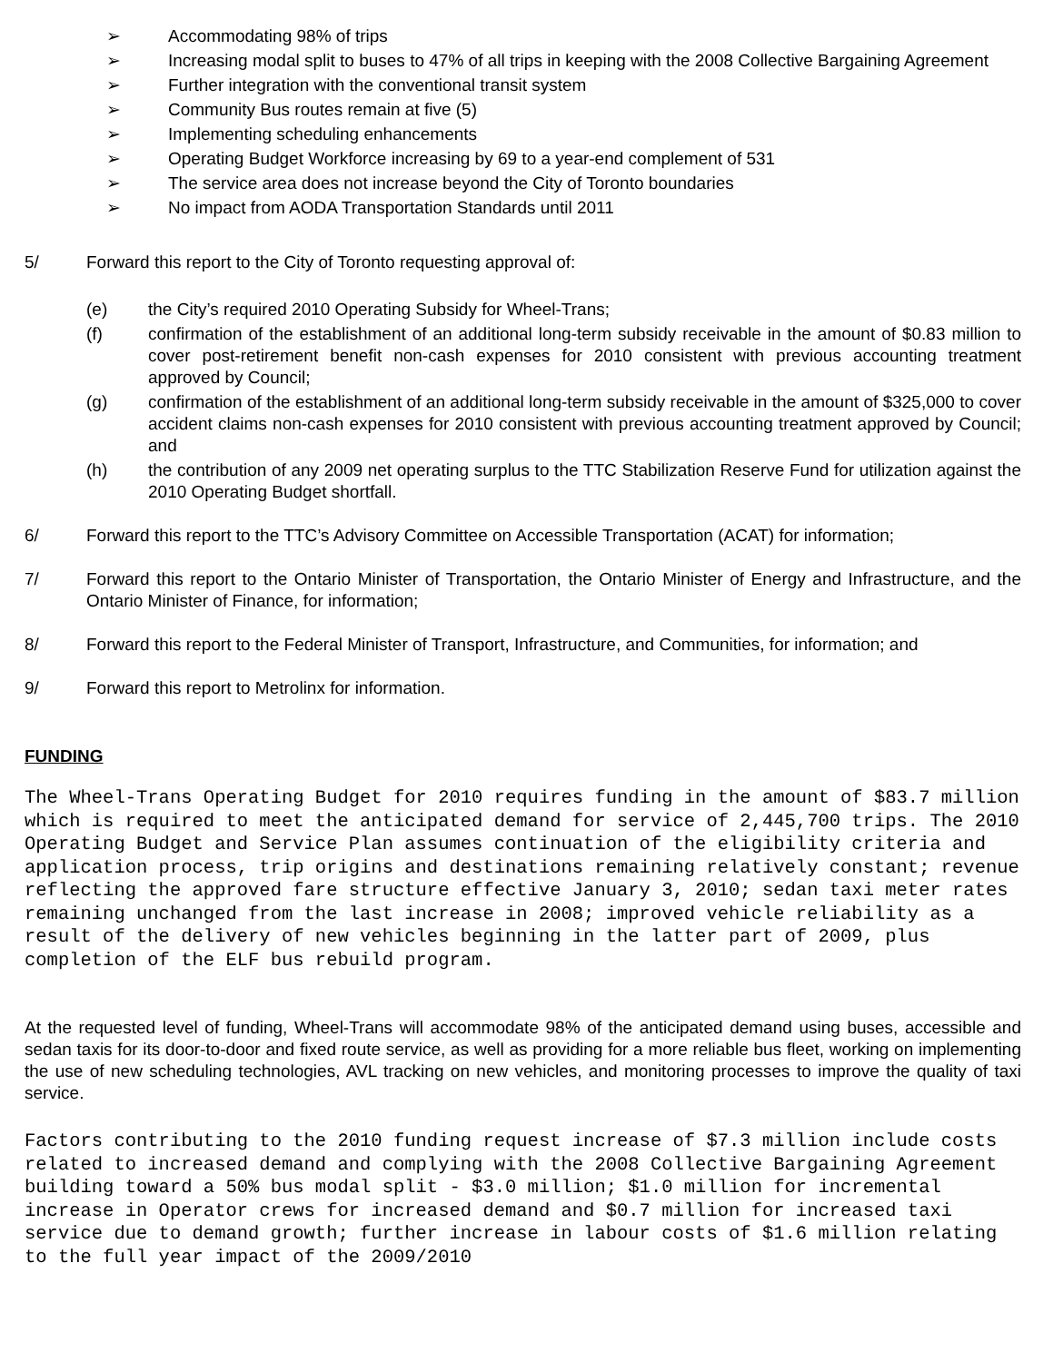➢ Accommodating 98% of trips
➢ Increasing modal split to buses to 47% of all trips in keeping with the 2008 Collective Bargaining Agreement
➢ Further integration with the conventional transit system
➢ Community Bus routes remain at five (5)
➢ Implementing scheduling enhancements
➢ Operating Budget Workforce increasing by 69 to a year-end complement of 531
➢ The service area does not increase beyond the City of Toronto boundaries
➢ No impact from AODA Transportation Standards until 2011
5/ Forward this report to the City of Toronto requesting approval of:
(e) the City’s required 2010 Operating Subsidy for Wheel-Trans;
(f) confirmation of the establishment of an additional long-term subsidy receivable in the amount of $0.83 million to cover post-retirement benefit non-cash expenses for 2010 consistent with previous accounting treatment approved by Council;
(g) confirmation of the establishment of an additional long-term subsidy receivable in the amount of $325,000 to cover accident claims non-cash expenses for 2010 consistent with previous accounting treatment approved by Council; and
(h) the contribution of any 2009 net operating surplus to the TTC Stabilization Reserve Fund for utilization against the 2010 Operating Budget shortfall.
6/ Forward this report to the TTC’s Advisory Committee on Accessible Transportation (ACAT) for information;
7/ Forward this report to the Ontario Minister of Transportation, the Ontario Minister of Energy and Infrastructure, and the Ontario Minister of Finance, for information;
8/ Forward this report to the Federal Minister of Transport, Infrastructure, and Communities, for information; and
9/ Forward this report to Metrolinx for information.
FUNDING
The Wheel-Trans Operating Budget for 2010 requires funding in the amount of $83.7 million which is required to meet the anticipated demand for service of 2,445,700 trips. The 2010 Operating Budget and Service Plan assumes continuation of the eligibility criteria and application process, trip origins and destinations remaining relatively constant; revenue reflecting the approved fare structure effective January 3, 2010; sedan taxi meter rates remaining unchanged from the last increase in 2008; improved vehicle reliability as a result of the delivery of new vehicles beginning in the latter part of 2009, plus completion of the ELF bus rebuild program.
At the requested level of funding, Wheel-Trans will accommodate 98% of the anticipated demand using buses, accessible and sedan taxis for its door-to-door and fixed route service, as well as providing for a more reliable bus fleet, working on implementing the use of new scheduling technologies, AVL tracking on new vehicles, and monitoring processes to improve the quality of taxi service.
Factors contributing to the 2010 funding request increase of $7.3 million include costs related to increased demand and complying with the 2008 Collective Bargaining Agreement building toward a 50% bus modal split - $3.0 million; $1.0 million for incremental increase in Operator crews for increased demand and $0.7 million for increased taxi service due to demand growth; further increase in labour costs of $1.6 million relating to the full year impact of the 2009/2010